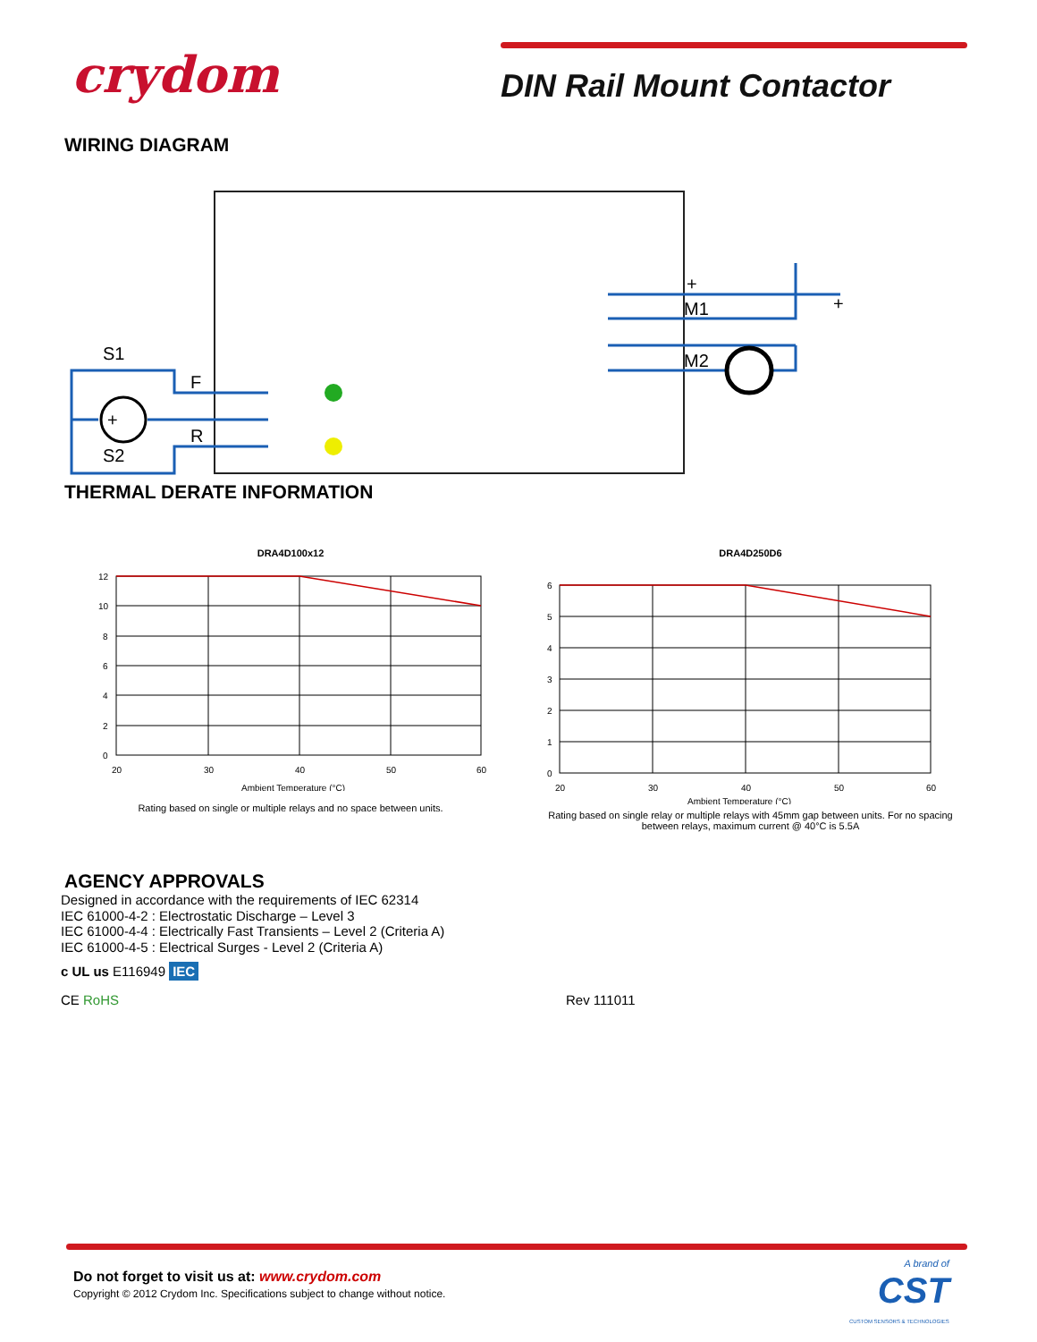crydom DIN Rail Mount Contactor
WIRING DIAGRAM
M1
M2
S1
S2
F
R
+
+
+
THERMAL DERATE INFORMATION
DRA4D100x12
20
30
40
50
60
12
10
8
6
4
2
0
Ambient Temperature (°C)
Rating based on single or multiple relays and no space between units.
DRA4D250D6
20
30
40
50
60
6
5
4
3
2
1
0
Ambient Temperature (°C)
Rating based on single relay or multiple relays with 45mm gap between units. For no spacing between relays, maximum current @ 40°C is 5.5A
AGENCY APPROVALS
Designed in accordance with the requirements of IEC 62314
IEC 61000-4-2 : Electrostatic Discharge – Level 3
IEC 61000-4-4 : Electrically Fast Transients – Level 2 (Criteria A)
IEC 61000-4-5 : Electrical Surges - Level 2 (Criteria A)
c UL us E116949 IEC
CE RoHS Rev 111011
Do not forget to visit us at: www.crydom.com
Copyright © 2012 Crydom Inc. Specifications subject to change without notice.
A brand of
CST
CUSTOM SENSORS & TECHNOLOGIES